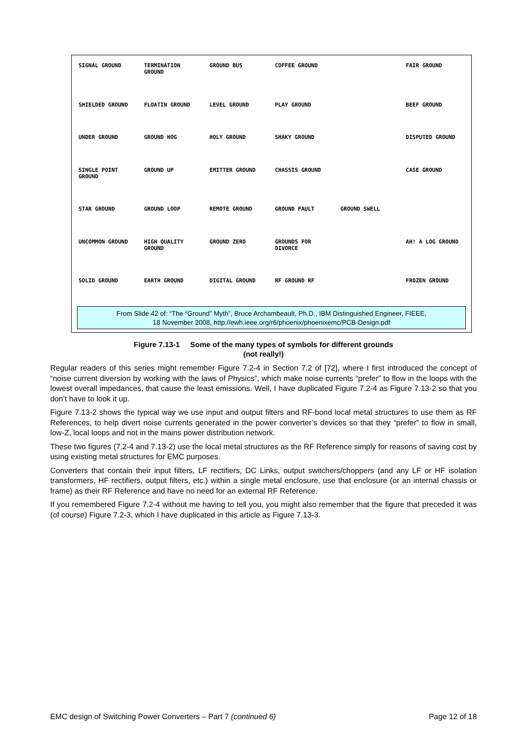SIGNAL GROUND
TERMINATION GROUND
GROUND BUS
COFFEE GROUND
FAIR GROUND
SHIELDED GROUND
FLOATIN GROUND
LEVEL GROUND
PLAY GROUND
BEEF GROUND
UNDER GROUND
GROUND HOG
HOLY GROUND
SHAKY GROUND
DISPUTED GROUND
SINGLE POINT GROUND
GROUND UP
EMITTER GROUND
CHASSIS GROUND
CASE GROUND
STAR GROUND
GROUND LOOP
REMOTE GROUND
GROUND FAULT
GROUND SWELL
UNCOMMON GROUND
HIGH QUALITY GROUND
GROUND ZERO
GROUNDS FOR DIVORCE
AH! A LOG GROUND
SOLID GROUND
EARTH GROUND
DIGITAL GROUND
RF GROUND RF
FROZEN GROUND
From Slide 42 of: “The “Ground” Myth”, Bruce Archambeault, Ph.D., IBM Distinguished Engineer, FIEEE,
18 November 2008, http://ewh.ieee.org/r6/phoenix/phoenixemc/PCB-Design.pdf
Figure 7.13-1 Some of the many types of symbols for different grounds
(not really!)
Regular readers of this series might remember Figure 7.2-4 in Section 7.2 of [72], where I first introduced the concept of “noise current diversion by working with the laws of Physics”, which make noise currents “prefer” to flow in the loops with the lowest overall impedances, that cause the least emissions. Well, I have duplicated Figure 7.2-4 as Figure 7.13-2 so that you don’t have to look it up.
Figure 7.13-2 shows the typical way we use input and output filters and RF-bond local metal structures to use them as RF References, to help divert noise currents generated in the power converter’s devices so that they “prefer” to flow in small, low-Z, local loops and not in the mains power distribution network.
These two figures (7.2-4 and 7.13-2) use the local metal structures as the RF Reference simply for reasons of saving cost by using existing metal structures for EMC purposes.
Converters that contain their input filters, LF rectifiers, DC Links, output switchers/choppers (and any LF or HF isolation transformers, HF rectifiers, output filters, etc.) within a single metal enclosure, use that enclosure (or an internal chassis or frame) as their RF Reference and have no need for an external RF Reference.
If you remembered Figure 7.2-4 without me having to tell you, you might also remember that the figure that preceded it was (of course) Figure 7.2-3, which I have duplicated in this article as Figure 7.13-3.
EMC design of Switching Power Converters – Part 7 (continued 6) Page 12 of 18